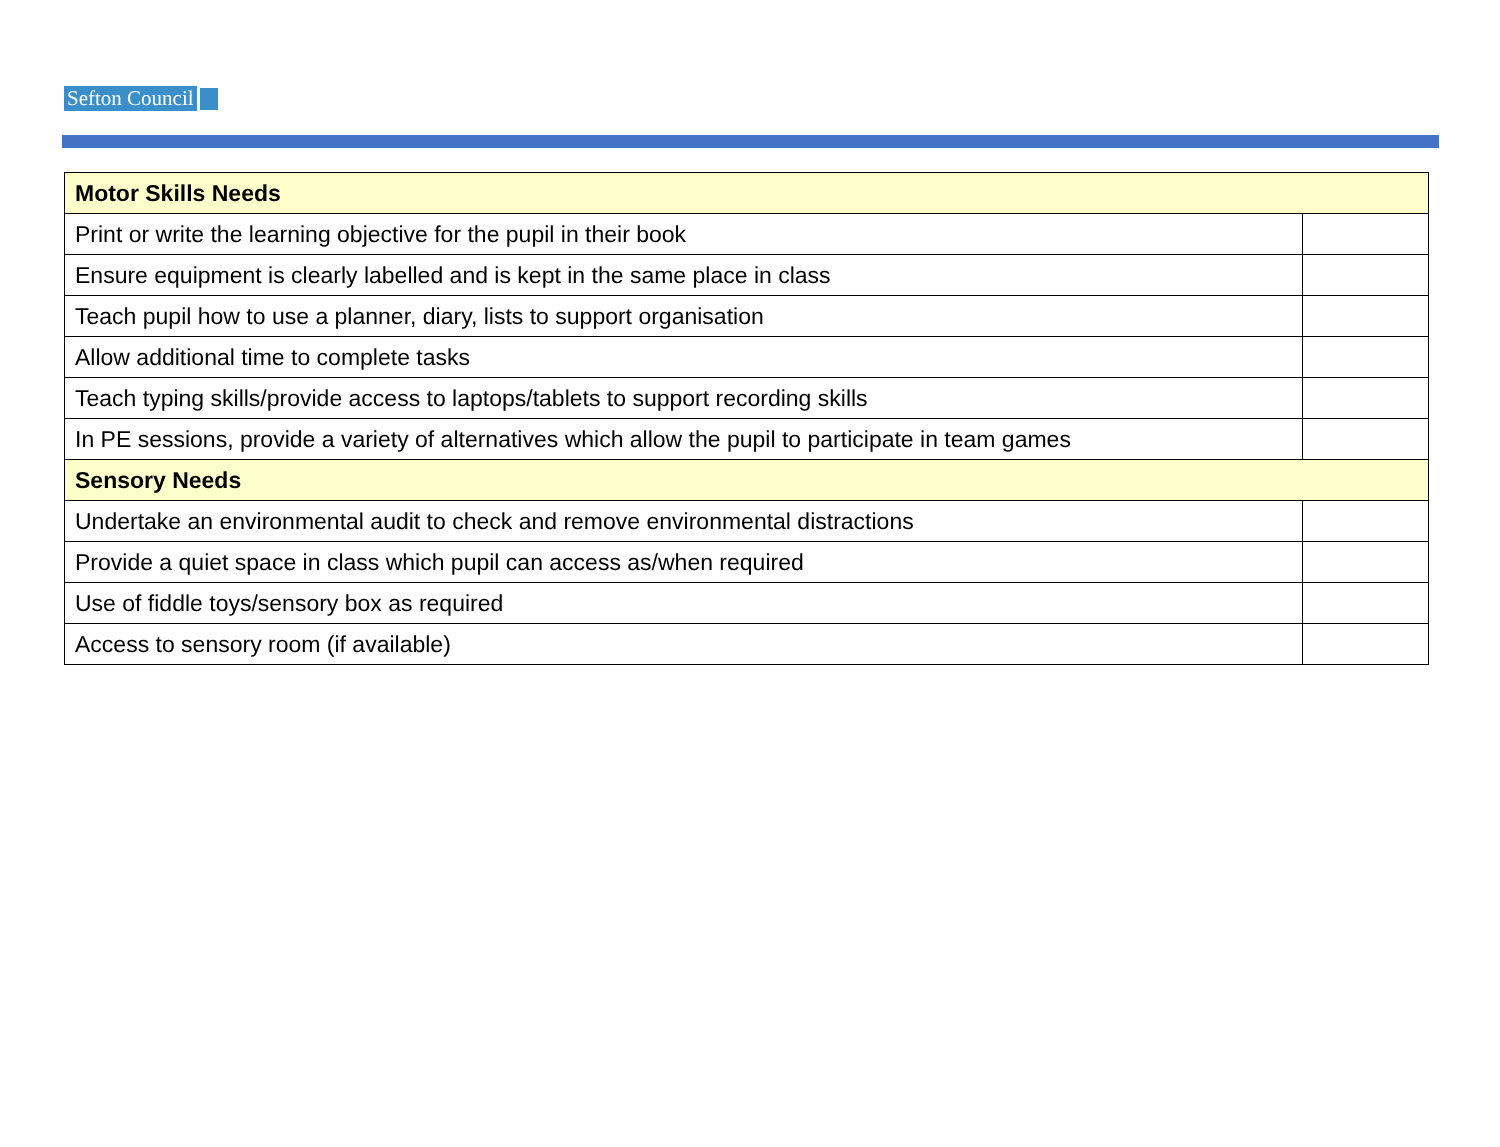Sefton Council
| Motor Skills Needs | |
| --- | --- |
| Print or write the learning objective for the pupil in their book | |
| Ensure equipment is clearly labelled and is kept in the same place in class | |
| Teach pupil how to use a planner, diary, lists to support organisation | |
| Allow additional time to complete tasks | |
| Teach typing skills/provide access to laptops/tablets to support recording skills | |
| In PE sessions, provide a variety of alternatives which allow the pupil to participate in team games | |
| Sensory Needs | |
| Undertake an environmental audit to check and remove environmental distractions | |
| Provide a quiet space in class which pupil can access as/when required | |
| Use of fiddle toys/sensory box as required | |
| Access to sensory room (if available) | |